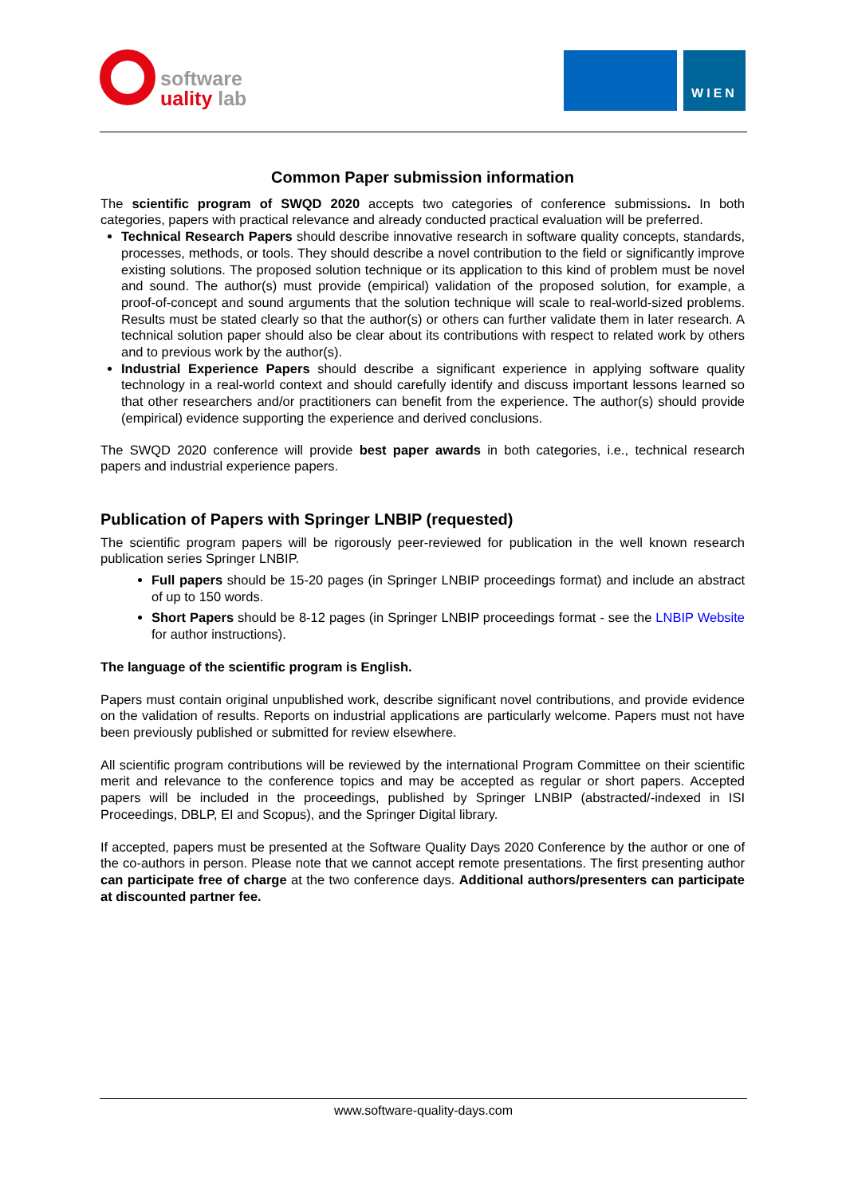software
uality lab
WIEN
Common Paper submission information
The scientific program of SWQD 2020 accepts two categories of conference submissions. In both categories, papers with practical relevance and already conducted practical evaluation will be preferred.
Technical Research Papers should describe innovative research in software quality concepts, standards, processes, methods, or tools. They should describe a novel contribution to the field or significantly improve existing solutions. The proposed solution technique or its application to this kind of problem must be novel and sound. The author(s) must provide (empirical) validation of the proposed solution, for example, a proof-of-concept and sound arguments that the solution technique will scale to real-world-sized problems. Results must be stated clearly so that the author(s) or others can further validate them in later research. A technical solution paper should also be clear about its contributions with respect to related work by others and to previous work by the author(s).
Industrial Experience Papers should describe a significant experience in applying software quality technology in a real-world context and should carefully identify and discuss important lessons learned so that other researchers and/or practitioners can benefit from the experience. The author(s) should provide (empirical) evidence supporting the experience and derived conclusions.
The SWQD 2020 conference will provide best paper awards in both categories, i.e., technical research papers and industrial experience papers.
Publication of Papers with Springer LNBIP (requested)
The scientific program papers will be rigorously peer-reviewed for publication in the well known research publication series Springer LNBIP.
Full papers should be 15-20 pages (in Springer LNBIP proceedings format) and include an abstract of up to 150 words.
Short Papers should be 8-12 pages (in Springer LNBIP proceedings format - see the LNBIP Website for author instructions).
The language of the scientific program is English.
Papers must contain original unpublished work, describe significant novel contributions, and provide evidence on the validation of results. Reports on industrial applications are particularly welcome. Papers must not have been previously published or submitted for review elsewhere.
All scientific program contributions will be reviewed by the international Program Committee on their scientific merit and relevance to the conference topics and may be accepted as regular or short papers. Accepted papers will be included in the proceedings, published by Springer LNBIP (abstracted/-indexed in ISI Proceedings, DBLP, EI and Scopus), and the Springer Digital library.
If accepted, papers must be presented at the Software Quality Days 2020 Conference by the author or one of the co-authors in person. Please note that we cannot accept remote presentations. The first presenting author can participate free of charge at the two conference days. Additional authors/presenters can participate at discounted partner fee.
www.software-quality-days.com